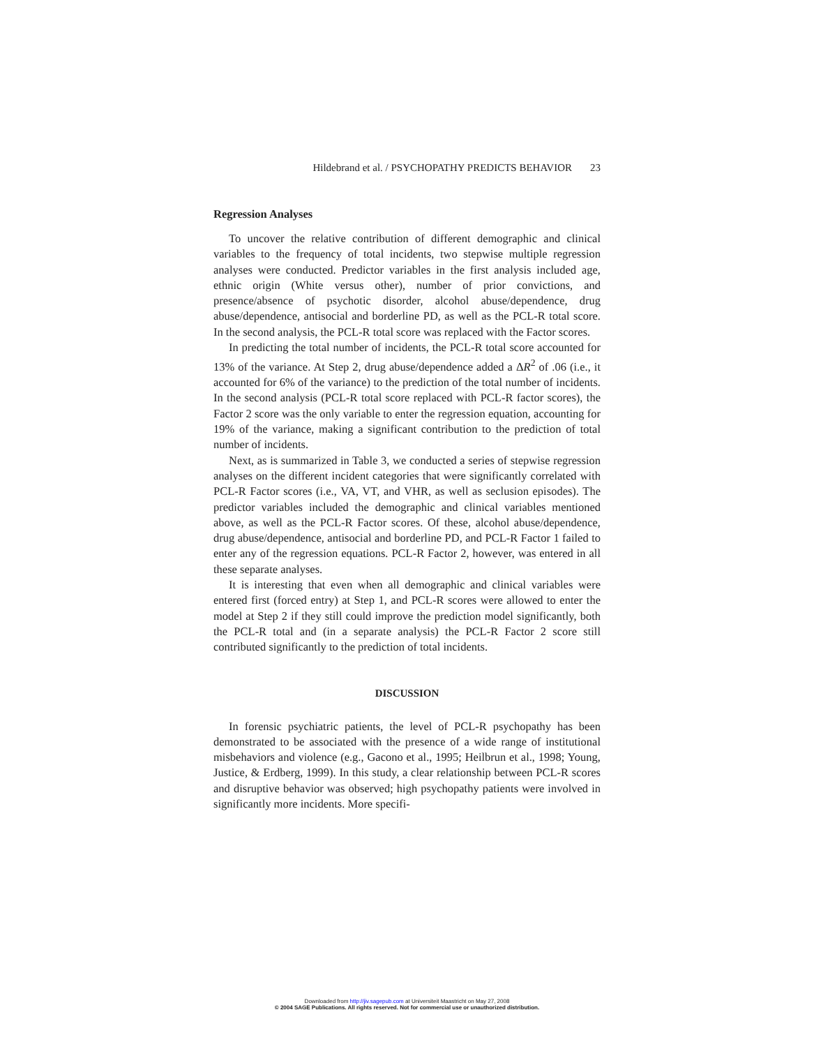Hildebrand et al. / PSYCHOPATHY PREDICTS BEHAVIOR 23
Regression Analyses
To uncover the relative contribution of different demographic and clinical variables to the frequency of total incidents, two stepwise multiple regression analyses were conducted. Predictor variables in the first analysis included age, ethnic origin (White versus other), number of prior convictions, and presence/absence of psychotic disorder, alcohol abuse/dependence, drug abuse/dependence, antisocial and borderline PD, as well as the PCL-R total score. In the second analysis, the PCL-R total score was replaced with the Factor scores.
In predicting the total number of incidents, the PCL-R total score accounted for 13% of the variance. At Step 2, drug abuse/dependence added a ΔR<sup>2</sup> of .06 (i.e., it accounted for 6% of the variance) to the prediction of the total number of incidents. In the second analysis (PCL-R total score replaced with PCL-R factor scores), the Factor 2 score was the only variable to enter the regression equation, accounting for 19% of the variance, making a significant contribution to the prediction of total number of incidents.
Next, as is summarized in Table 3, we conducted a series of stepwise regression analyses on the different incident categories that were significantly correlated with PCL-R Factor scores (i.e., VA, VT, and VHR, as well as seclusion episodes). The predictor variables included the demographic and clinical variables mentioned above, as well as the PCL-R Factor scores. Of these, alcohol abuse/dependence, drug abuse/dependence, antisocial and borderline PD, and PCL-R Factor 1 failed to enter any of the regression equations. PCL-R Factor 2, however, was entered in all these separate analyses.
It is interesting that even when all demographic and clinical variables were entered first (forced entry) at Step 1, and PCL-R scores were allowed to enter the model at Step 2 if they still could improve the prediction model significantly, both the PCL-R total and (in a separate analysis) the PCL-R Factor 2 score still contributed significantly to the prediction of total incidents.
DISCUSSION
In forensic psychiatric patients, the level of PCL-R psychopathy has been demonstrated to be associated with the presence of a wide range of institutional misbehaviors and violence (e.g., Gacono et al., 1995; Heilbrun et al., 1998; Young, Justice, & Erdberg, 1999). In this study, a clear relationship between PCL-R scores and disruptive behavior was observed; high psychopathy patients were involved in significantly more incidents. More specifi-
Downloaded from http://jiv.sagepub.com at Universiteit Maastricht on May 27, 2008
© 2004 SAGE Publications. All rights reserved. Not for commercial use or unauthorized distribution.